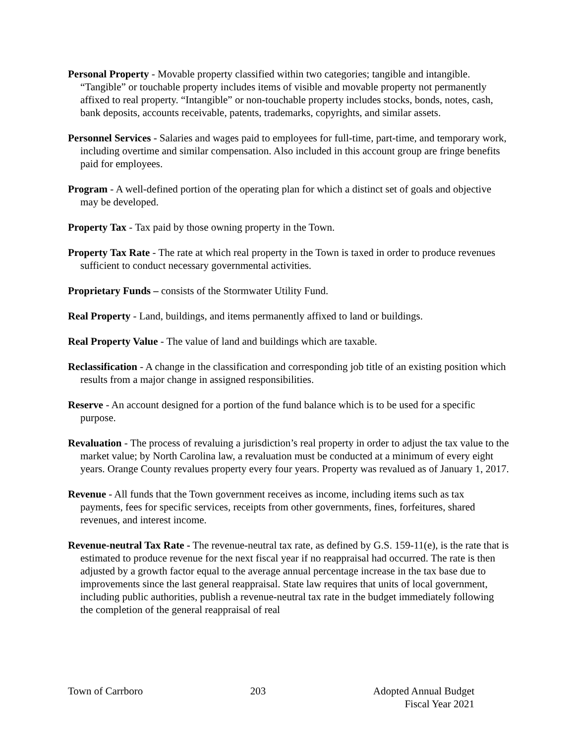Personal Property - Movable property classified within two categories; tangible and intangible. “Tangible” or touchable property includes items of visible and movable property not permanently affixed to real property. “Intangible” or non-touchable property includes stocks, bonds, notes, cash, bank deposits, accounts receivable, patents, trademarks, copyrights, and similar assets.
Personnel Services - Salaries and wages paid to employees for full-time, part-time, and temporary work, including overtime and similar compensation. Also included in this account group are fringe benefits paid for employees.
Program - A well-defined portion of the operating plan for which a distinct set of goals and objective may be developed.
Property Tax - Tax paid by those owning property in the Town.
Property Tax Rate - The rate at which real property in the Town is taxed in order to produce revenues sufficient to conduct necessary governmental activities.
Proprietary Funds – consists of the Stormwater Utility Fund.
Real Property - Land, buildings, and items permanently affixed to land or buildings.
Real Property Value - The value of land and buildings which are taxable.
Reclassification - A change in the classification and corresponding job title of an existing position which results from a major change in assigned responsibilities.
Reserve - An account designed for a portion of the fund balance which is to be used for a specific purpose.
Revaluation - The process of revaluing a jurisdiction’s real property in order to adjust the tax value to the market value; by North Carolina law, a revaluation must be conducted at a minimum of every eight years. Orange County revalues property every four years. Property was revalued as of January 1, 2017.
Revenue - All funds that the Town government receives as income, including items such as tax payments, fees for specific services, receipts from other governments, fines, forfeitures, shared revenues, and interest income.
Revenue-neutral Tax Rate - The revenue-neutral tax rate, as defined by G.S. 159-11(e), is the rate that is estimated to produce revenue for the next fiscal year if no reappraisal had occurred. The rate is then adjusted by a growth factor equal to the average annual percentage increase in the tax base due to improvements since the last general reappraisal. State law requires that units of local government, including public authorities, publish a revenue-neutral tax rate in the budget immediately following the completion of the general reappraisal of real
Town of Carrboro 203 Adopted Annual Budget
Fiscal Year 2021